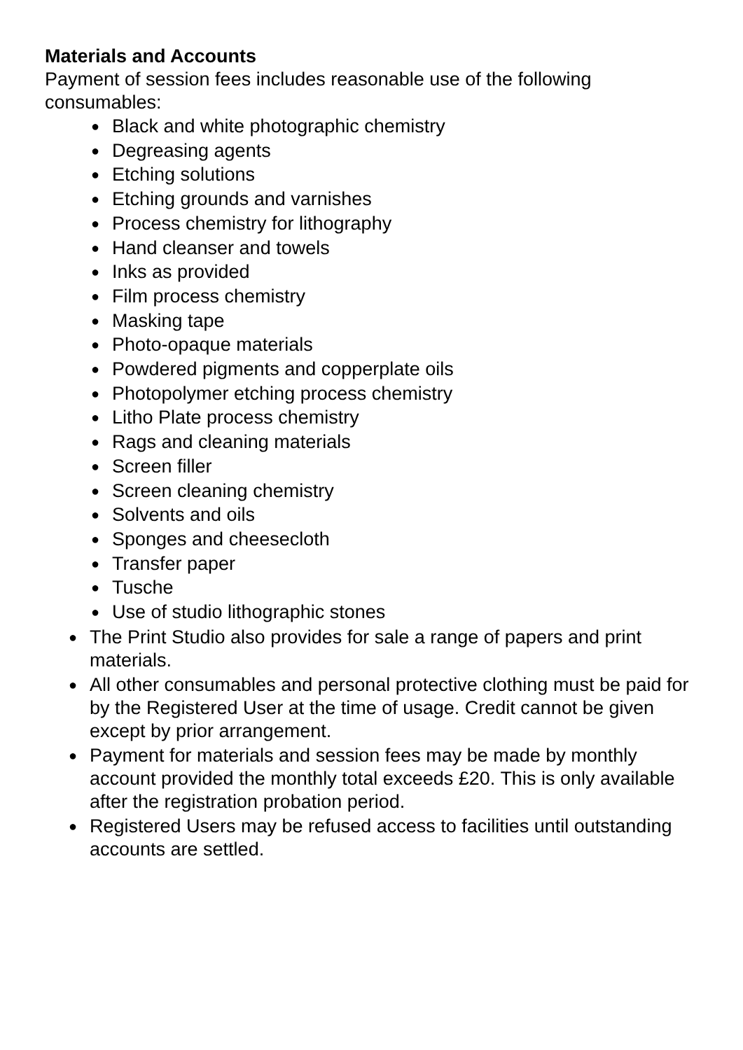Materials and Accounts
Payment of session fees includes reasonable use of the following consumables:
● Black and white photographic chemistry
● Degreasing agents
● Etching solutions
● Etching grounds and varnishes
● Process chemistry for lithography
● Hand cleanser and towels
● Inks as provided
● Film process chemistry
● Masking tape
● Photo-opaque materials
● Powdered pigments and copperplate oils
● Photopolymer etching process chemistry
● Litho Plate process chemistry
● Rags and cleaning materials
● Screen filler
● Screen cleaning chemistry
● Solvents and oils
● Sponges and cheesecloth
● Transfer paper
● Tusche
● Use of studio lithographic stones
● The Print Studio also provides for sale a range of papers and print materials.
● All other consumables and personal protective clothing must be paid for by the Registered User at the time of usage. Credit cannot be given except by prior arrangement.
● Payment for materials and session fees may be made by monthly account provided the monthly total exceeds £20. This is only available after the registration probation period.
● Registered Users may be refused access to facilities until outstanding accounts are settled.